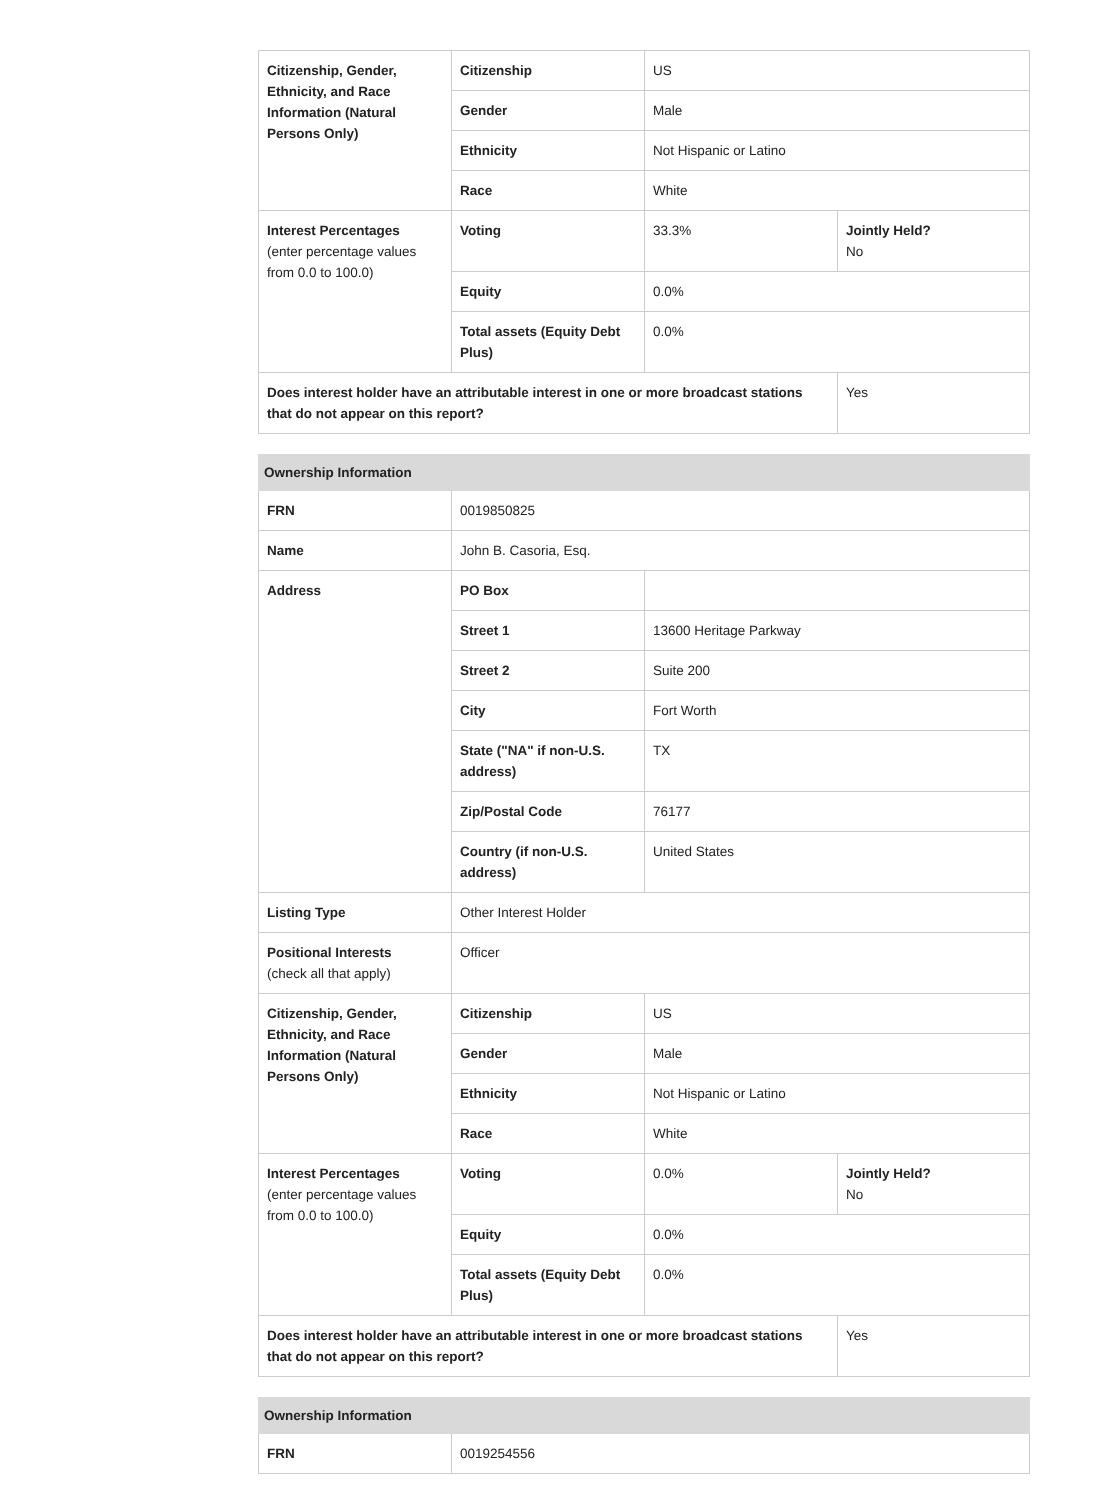| Citizenship, Gender, Ethnicity, and Race Information (Natural Persons Only) | Citizenship | US | |
| | Gender | Male | |
| | Ethnicity | Not Hispanic or Latino | |
| | Race | White | |
| Interest Percentages (enter percentage values from 0.0 to 100.0) | Voting | 33.3% | Jointly Held? No |
| | Equity | 0.0% | |
| | Total assets (Equity Debt Plus) | 0.0% | |
| Does interest holder have an attributable interest in one or more broadcast stations that do not appear on this report? | | | Yes |
| Ownership Information | | | |
| FRN | 0019850825 | | |
| Name | John B. Casoria, Esq. | | |
| Address | PO Box | | |
| | Street 1 | 13600 Heritage Parkway | |
| | Street 2 | Suite 200 | |
| | City | Fort Worth | |
| | State ("NA" if non-U.S. address) | TX | |
| | Zip/Postal Code | 76177 | |
| | Country (if non-U.S. address) | United States | |
| Listing Type | Other Interest Holder | | |
| Positional Interests (check all that apply) | Officer | | |
| Citizenship, Gender, Ethnicity, and Race Information (Natural Persons Only) | Citizenship | US | |
| | Gender | Male | |
| | Ethnicity | Not Hispanic or Latino | |
| | Race | White | |
| Interest Percentages (enter percentage values from 0.0 to 100.0) | Voting | 0.0% | Jointly Held? No |
| | Equity | 0.0% | |
| | Total assets (Equity Debt Plus) | 0.0% | |
| Does interest holder have an attributable interest in one or more broadcast stations that do not appear on this report? | | | Yes |
| Ownership Information | |
| FRN | 0019254556 |